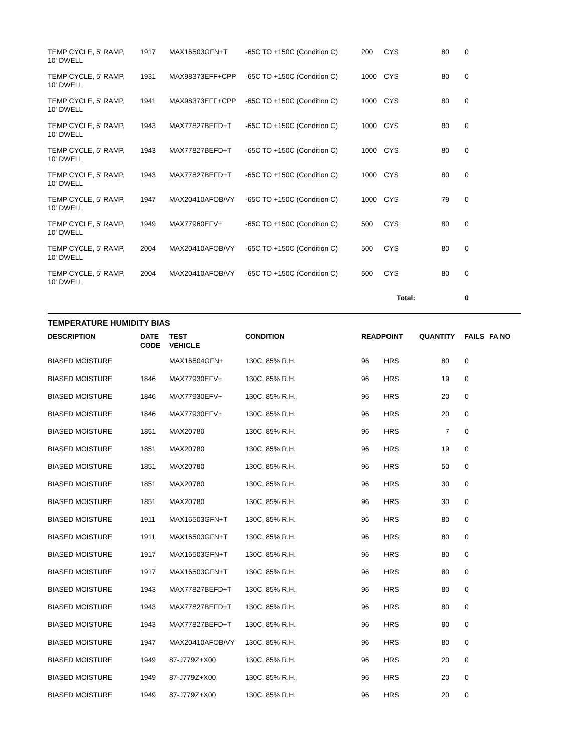| TEMP CYCLE, 5' RAMP, 10' DWELL | 1917 | MAX16503GFN+T | -65C TO +150C (Condition C) | 200 | CYS | 80 | 0 | |
| TEMP CYCLE, 5' RAMP, 10' DWELL | 1931 | MAX98373EFF+CPP | -65C TO +150C (Condition C) | 1000 | CYS | 80 | 0 | |
| TEMP CYCLE, 5' RAMP, 10' DWELL | 1941 | MAX98373EFF+CPP | -65C TO +150C (Condition C) | 1000 | CYS | 80 | 0 | |
| TEMP CYCLE, 5' RAMP, 10' DWELL | 1943 | MAX77827BEFD+T | -65C TO +150C (Condition C) | 1000 | CYS | 80 | 0 | |
| TEMP CYCLE, 5' RAMP, 10' DWELL | 1943 | MAX77827BEFD+T | -65C TO +150C (Condition C) | 1000 | CYS | 80 | 0 | |
| TEMP CYCLE, 5' RAMP, 10' DWELL | 1943 | MAX77827BEFD+T | -65C TO +150C (Condition C) | 1000 | CYS | 80 | 0 | |
| TEMP CYCLE, 5' RAMP, 10' DWELL | 1947 | MAX20410AFOB/VY | -65C TO +150C (Condition C) | 1000 | CYS | 79 | 0 | |
| TEMP CYCLE, 5' RAMP, 10' DWELL | 1949 | MAX77960EFV+ | -65C TO +150C (Condition C) | 500 | CYS | 80 | 0 | |
| TEMP CYCLE, 5' RAMP, 10' DWELL | 2004 | MAX20410AFOB/VY | -65C TO +150C (Condition C) | 500 | CYS | 80 | 0 | |
| TEMP CYCLE, 5' RAMP, 10' DWELL | 2004 | MAX20410AFOB/VY | -65C TO +150C (Condition C) | 500 | CYS | 80 | 0 | |
| | | | | | Total: | | 0 | |
TEMPERATURE HUMIDITY BIAS
| DESCRIPTION | DATE CODE | TEST VEHICLE | CONDITION | READPOINT | | QUANTITY | FAILS | FA NO |
| --- | --- | --- | --- | --- | --- | --- | --- | --- |
| BIASED MOISTURE | | MAX16604GFN+ | 130C, 85% R.H. | 96 | HRS | 80 | 0 | |
| BIASED MOISTURE | 1846 | MAX77930EFV+ | 130C, 85% R.H. | 96 | HRS | 19 | 0 | |
| BIASED MOISTURE | 1846 | MAX77930EFV+ | 130C, 85% R.H. | 96 | HRS | 20 | 0 | |
| BIASED MOISTURE | 1846 | MAX77930EFV+ | 130C, 85% R.H. | 96 | HRS | 20 | 0 | |
| BIASED MOISTURE | 1851 | MAX20780 | 130C, 85% R.H. | 96 | HRS | 7 | 0 | |
| BIASED MOISTURE | 1851 | MAX20780 | 130C, 85% R.H. | 96 | HRS | 19 | 0 | |
| BIASED MOISTURE | 1851 | MAX20780 | 130C, 85% R.H. | 96 | HRS | 50 | 0 | |
| BIASED MOISTURE | 1851 | MAX20780 | 130C, 85% R.H. | 96 | HRS | 30 | 0 | |
| BIASED MOISTURE | 1851 | MAX20780 | 130C, 85% R.H. | 96 | HRS | 30 | 0 | |
| BIASED MOISTURE | 1911 | MAX16503GFN+T | 130C, 85% R.H. | 96 | HRS | 80 | 0 | |
| BIASED MOISTURE | 1911 | MAX16503GFN+T | 130C, 85% R.H. | 96 | HRS | 80 | 0 | |
| BIASED MOISTURE | 1917 | MAX16503GFN+T | 130C, 85% R.H. | 96 | HRS | 80 | 0 | |
| BIASED MOISTURE | 1917 | MAX16503GFN+T | 130C, 85% R.H. | 96 | HRS | 80 | 0 | |
| BIASED MOISTURE | 1943 | MAX77827BEFD+T | 130C, 85% R.H. | 96 | HRS | 80 | 0 | |
| BIASED MOISTURE | 1943 | MAX77827BEFD+T | 130C, 85% R.H. | 96 | HRS | 80 | 0 | |
| BIASED MOISTURE | 1943 | MAX77827BEFD+T | 130C, 85% R.H. | 96 | HRS | 80 | 0 | |
| BIASED MOISTURE | 1947 | MAX20410AFOB/VY | 130C, 85% R.H. | 96 | HRS | 80 | 0 | |
| BIASED MOISTURE | 1949 | 87-J779Z+X00 | 130C, 85% R.H. | 96 | HRS | 20 | 0 | |
| BIASED MOISTURE | 1949 | 87-J779Z+X00 | 130C, 85% R.H. | 96 | HRS | 20 | 0 | |
| BIASED MOISTURE | 1949 | 87-J779Z+X00 | 130C, 85% R.H. | 96 | HRS | 20 | 0 | |